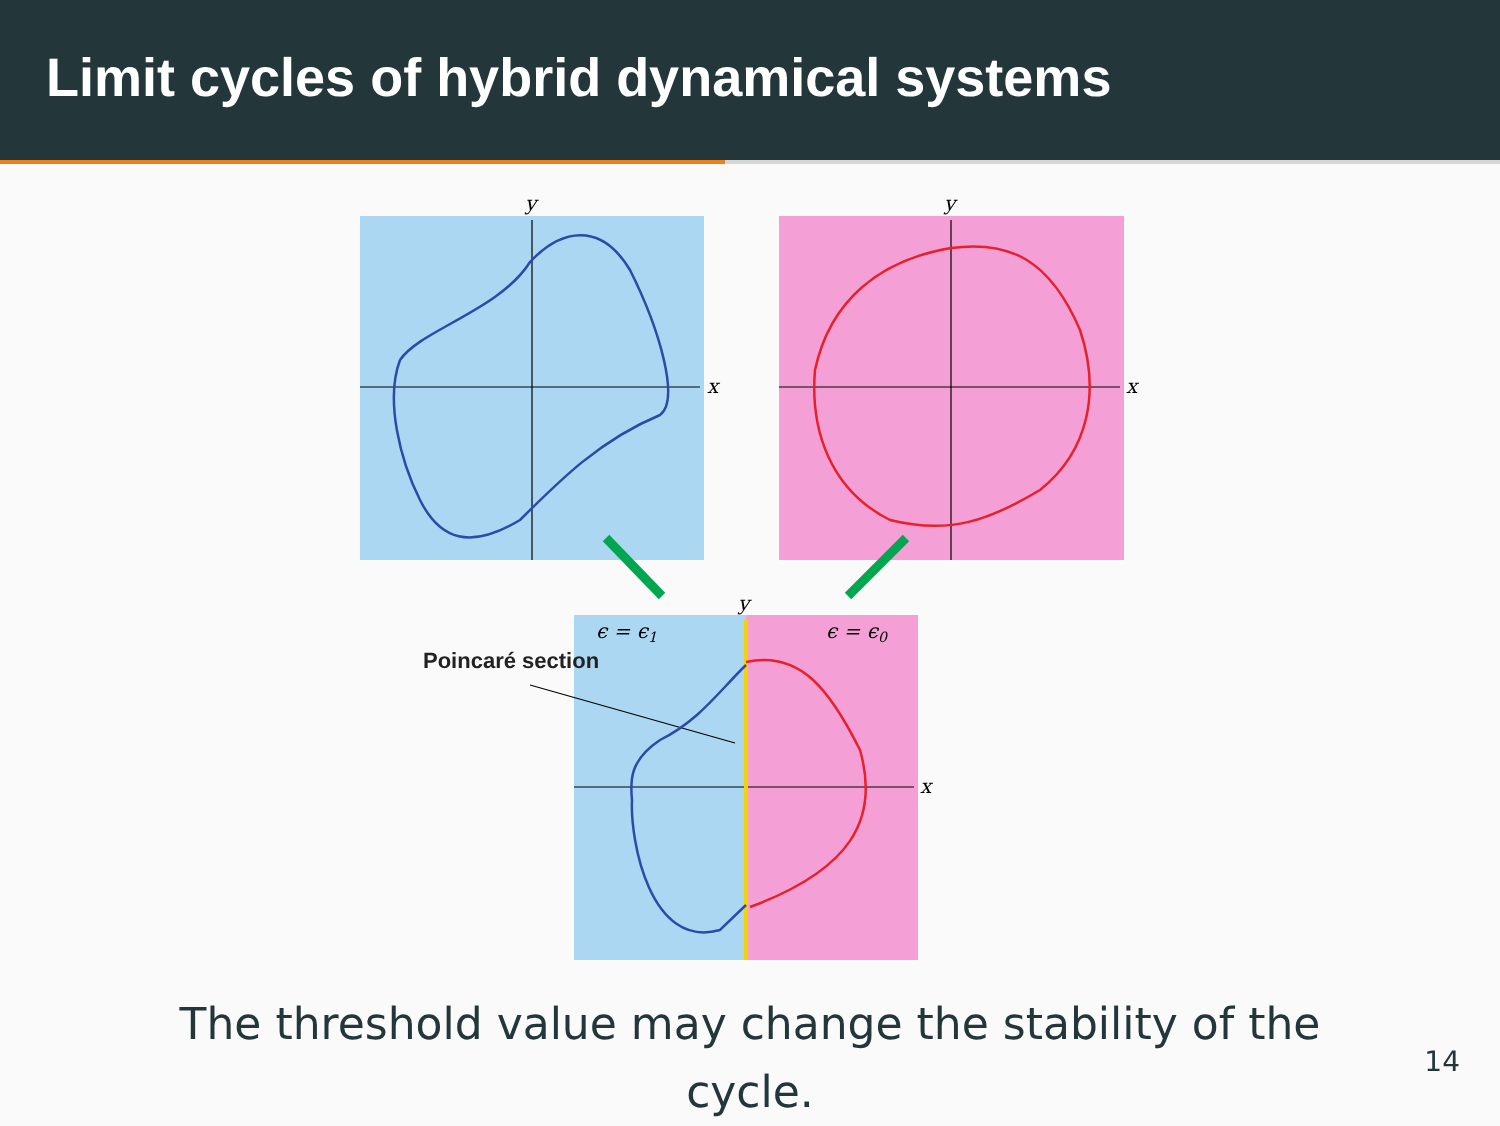Limit cycles of hybrid dynamical systems
y
x
y
x
y
x
ϵ = ϵ1
ϵ = ϵ0
Poincaré section
The threshold value may change the stability of the cycle.
14